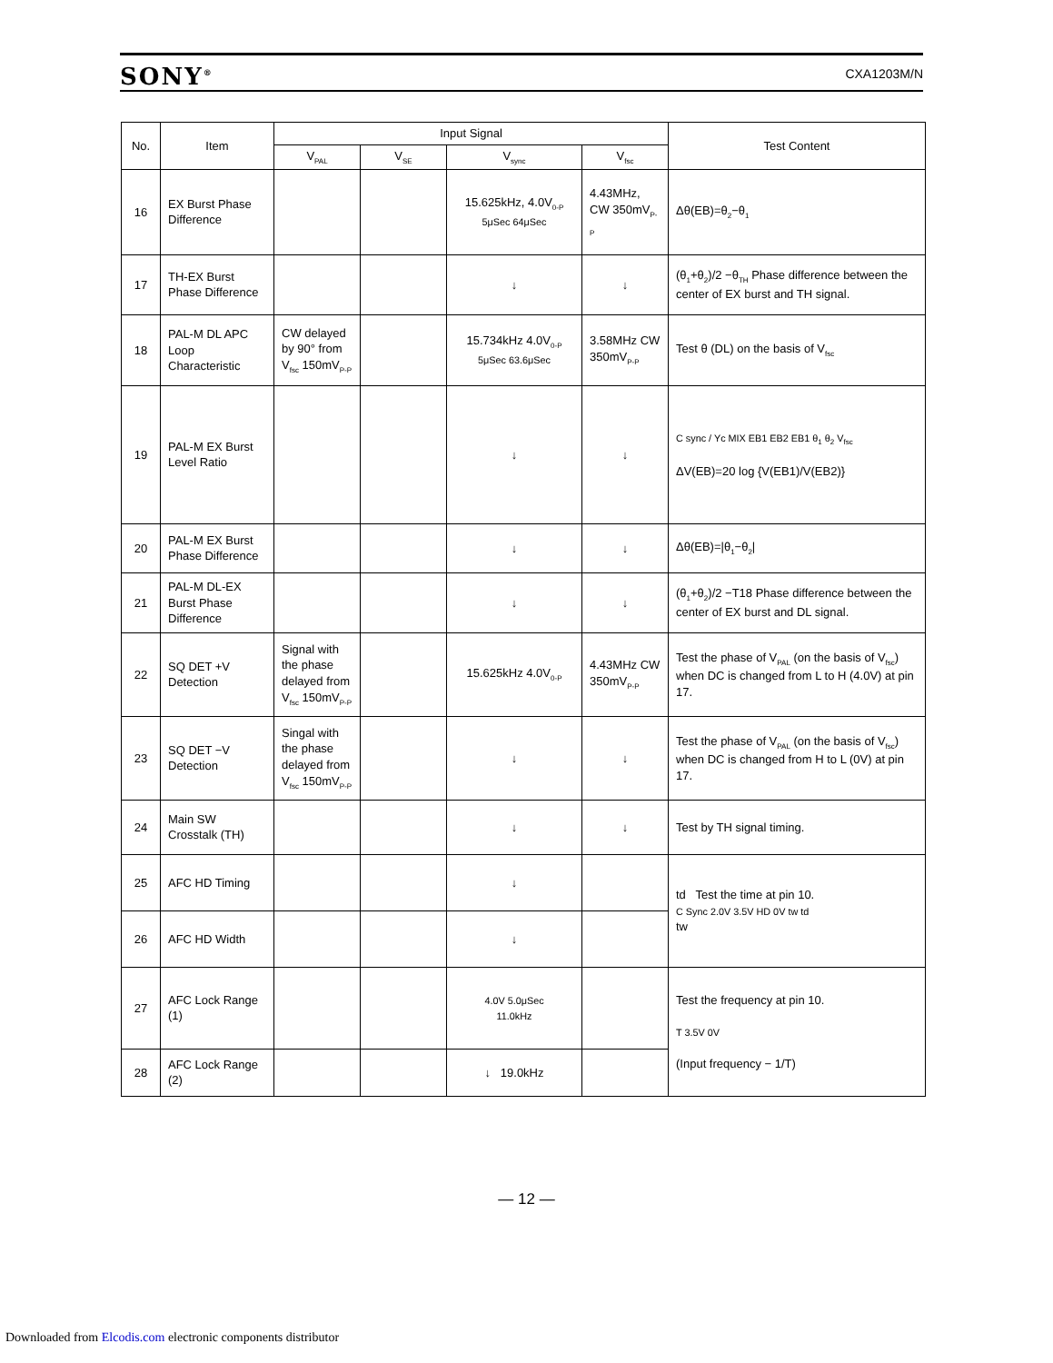SONY<sup>®</sup> CXA1203M/N
| No. | Item | Input Signal | | | | Test Content |
| --- | --- | --- | --- | --- | --- | --- |
| | | V<sub>PAL</sub> | V<sub>SE</sub> | V<sub>sync</sub> | V<sub>fsc</sub> | |
| 16 | EX Burst Phase Difference | | | 15.625kHz, 4.0V<sub>0-P</sub> 5μSec 64μSec | 4.43MHz, CW 350mV<sub>P-P</sub> | Δθ(EB)=θ<sub>2</sub>−θ<sub>1</sub> |
| 17 | TH-EX Burst Phase Difference | | | ↓ | ↓ | (θ<sub>1</sub>+θ<sub>2</sub>)/2 −θ<sub>TH</sub> Phase difference between the center of EX burst and TH signal. |
| 18 | PAL-M DL APC Loop Characteristic | CW delayed by 90° from V<sub>fsc</sub> 150mV<sub>P-P</sub> | | 15.734kHz 4.0V<sub>0-P</sub> 5μSec 63.6μSec | 3.58MHz CW 350mV<sub>P-P</sub> | Test θ (DL) on the basis of V<sub>fsc</sub> |
| 19 | PAL-M EX Burst Level Ratio | | | ↓ | ↓ | C sync / Yc MIX EB1 EB2 EB1 θ<sub>1</sub> θ<sub>2</sub> V<sub>fsc</sub> ΔV(EB)=20 log {V(EB1)/V(EB2)} |
| 20 | PAL-M EX Burst Phase Difference | | | ↓ | ↓ | Δθ(EB)=/θ<sub>1</sub>−θ<sub>2</sub>/ |
| 21 | PAL-M DL-EX Burst Phase Difference | | | ↓ | ↓ | (θ<sub>1</sub>+θ<sub>2</sub>)/2 −T18 Phase difference between the center of EX burst and DL signal. |
| 22 | SQ DET +V Detection | Signal with the phase delayed from V<sub>fsc</sub> 150mV<sub>P-P</sub> | | 15.625kHz 4.0V<sub>0-P</sub> | 4.43MHz CW 350mV<sub>P-P</sub> | Test the phase of V<sub>PAL</sub> (on the basis of V<sub>fsc</sub>) when DC is changed from L to H (4.0V) at pin 17. |
| 23 | SQ DET −V Detection | Singal with the phase delayed from V<sub>fsc</sub> 150mV<sub>P-P</sub> | | ↓ | ↓ | Test the phase of V<sub>PAL</sub> (on the basis of V<sub>fsc</sub>) when DC is changed from H to L (0V) at pin 17. |
| 24 | Main SW Crosstalk (TH) | | | ↓ | ↓ | Test by TH signal timing. |
| 25 | AFC HD Timing | | | ↓ | | td Test the time at pin 10. C Sync 2.0V 3.5V HD 0V tw td tw |
| 26 | AFC HD Width | | | ↓ | | |
| 27 | AFC Lock Range (1) | | | 4.0V 5.0μSec 11.0kHz | | Test the frequency at pin 10. T 3.5V 0V (Input frequency − 1/T) |
| 28 | AFC Lock Range (2) | | | ↓ 19.0kHz | | |
— 12 —
Downloaded from Elcodis.com electronic components distributor